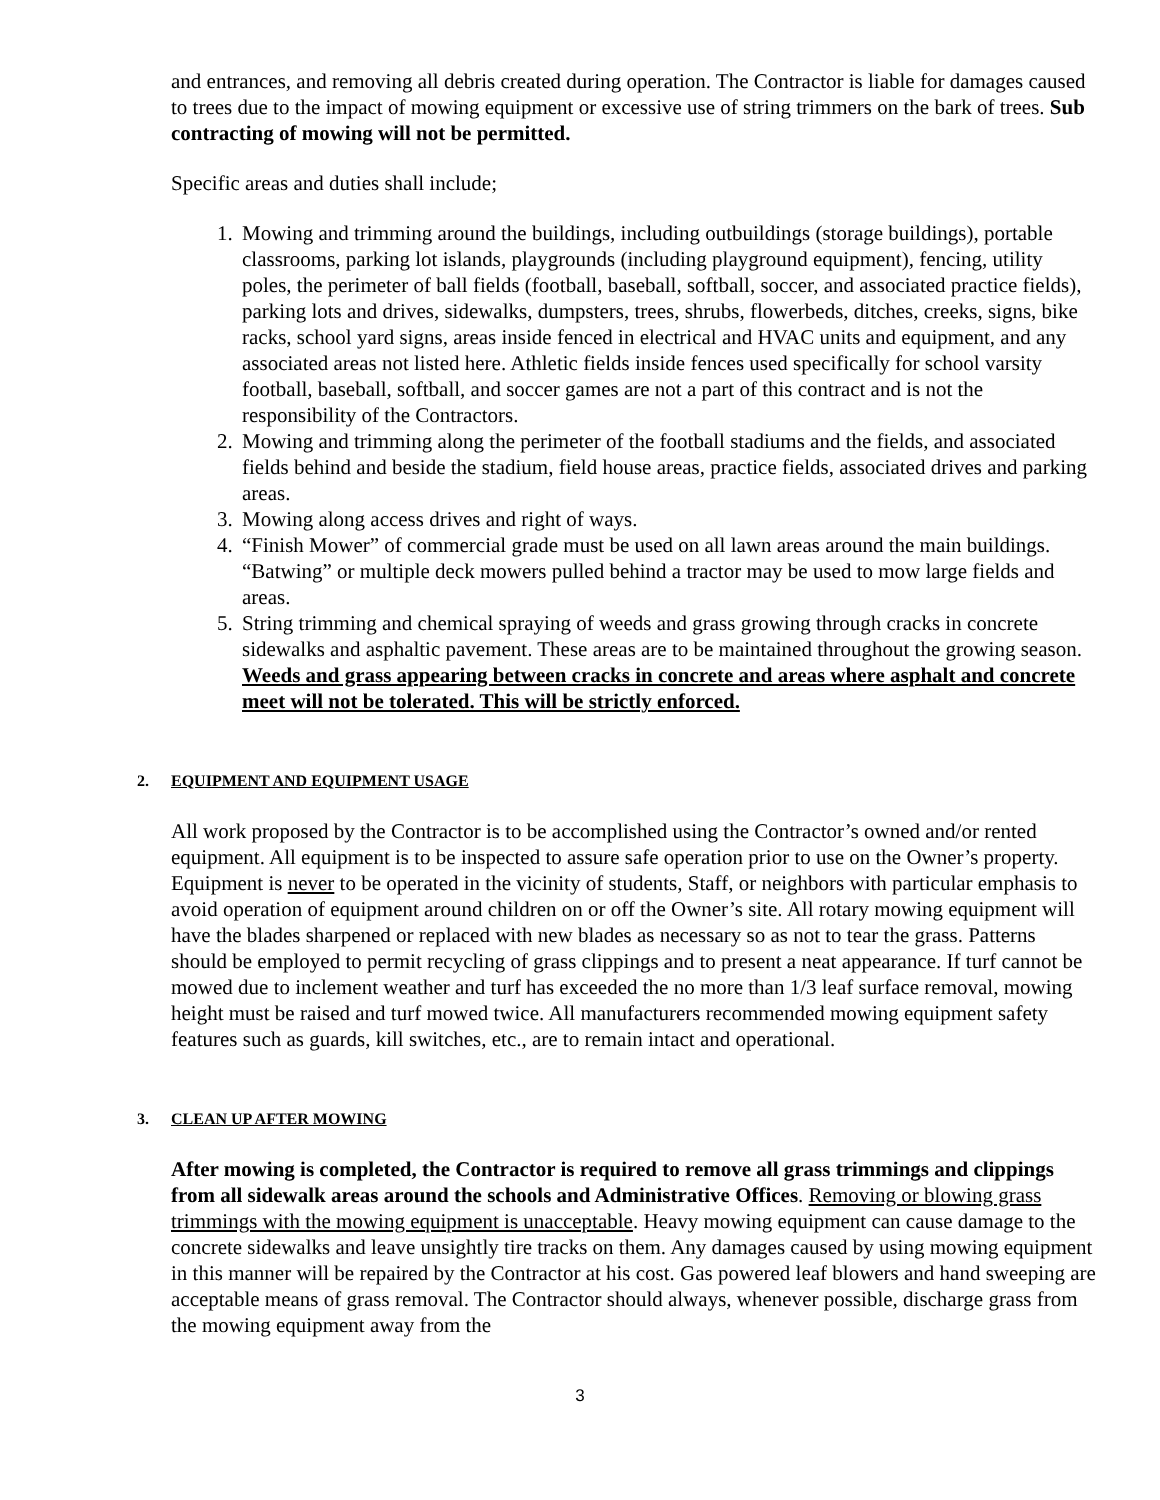and entrances, and removing all debris created during operation. The Contractor is liable for damages caused to trees due to the impact of mowing equipment or excessive use of string trimmers on the bark of trees. Sub contracting of mowing will not be permitted.
Specific areas and duties shall include;
1. Mowing and trimming around the buildings, including outbuildings (storage buildings), portable classrooms, parking lot islands, playgrounds (including playground equipment), fencing, utility poles, the perimeter of ball fields (football, baseball, softball, soccer, and associated practice fields), parking lots and drives, sidewalks, dumpsters, trees, shrubs, flowerbeds, ditches, creeks, signs, bike racks, school yard signs, areas inside fenced in electrical and HVAC units and equipment, and any associated areas not listed here. Athletic fields inside fences used specifically for school varsity football, baseball, softball, and soccer games are not a part of this contract and is not the responsibility of the Contractors.
2. Mowing and trimming along the perimeter of the football stadiums and the fields, and associated fields behind and beside the stadium, field house areas, practice fields, associated drives and parking areas.
3. Mowing along access drives and right of ways.
4. “Finish Mower” of commercial grade must be used on all lawn areas around the main buildings. “Batwing” or multiple deck mowers pulled behind a tractor may be used to mow large fields and areas.
5. String trimming and chemical spraying of weeds and grass growing through cracks in concrete sidewalks and asphaltic pavement. These areas are to be maintained throughout the growing season. Weeds and grass appearing between cracks in concrete and areas where asphalt and concrete meet will not be tolerated. This will be strictly enforced.
2. EQUIPMENT AND EQUIPMENT USAGE
All work proposed by the Contractor is to be accomplished using the Contractor’s owned and/or rented equipment. All equipment is to be inspected to assure safe operation prior to use on the Owner’s property. Equipment is never to be operated in the vicinity of students, Staff, or neighbors with particular emphasis to avoid operation of equipment around children on or off the Owner’s site. All rotary mowing equipment will have the blades sharpened or replaced with new blades as necessary so as not to tear the grass. Patterns should be employed to permit recycling of grass clippings and to present a neat appearance. If turf cannot be mowed due to inclement weather and turf has exceeded the no more than 1/3 leaf surface removal, mowing height must be raised and turf mowed twice. All manufacturers recommended mowing equipment safety features such as guards, kill switches, etc., are to remain intact and operational.
3. CLEAN UP AFTER MOWING
After mowing is completed, the Contractor is required to remove all grass trimmings and clippings from all sidewalk areas around the schools and Administrative Offices. Removing or blowing grass trimmings with the mowing equipment is unacceptable. Heavy mowing equipment can cause damage to the concrete sidewalks and leave unsightly tire tracks on them. Any damages caused by using mowing equipment in this manner will be repaired by the Contractor at his cost. Gas powered leaf blowers and hand sweeping are acceptable means of grass removal. The Contractor should always, whenever possible, discharge grass from the mowing equipment away from the
3